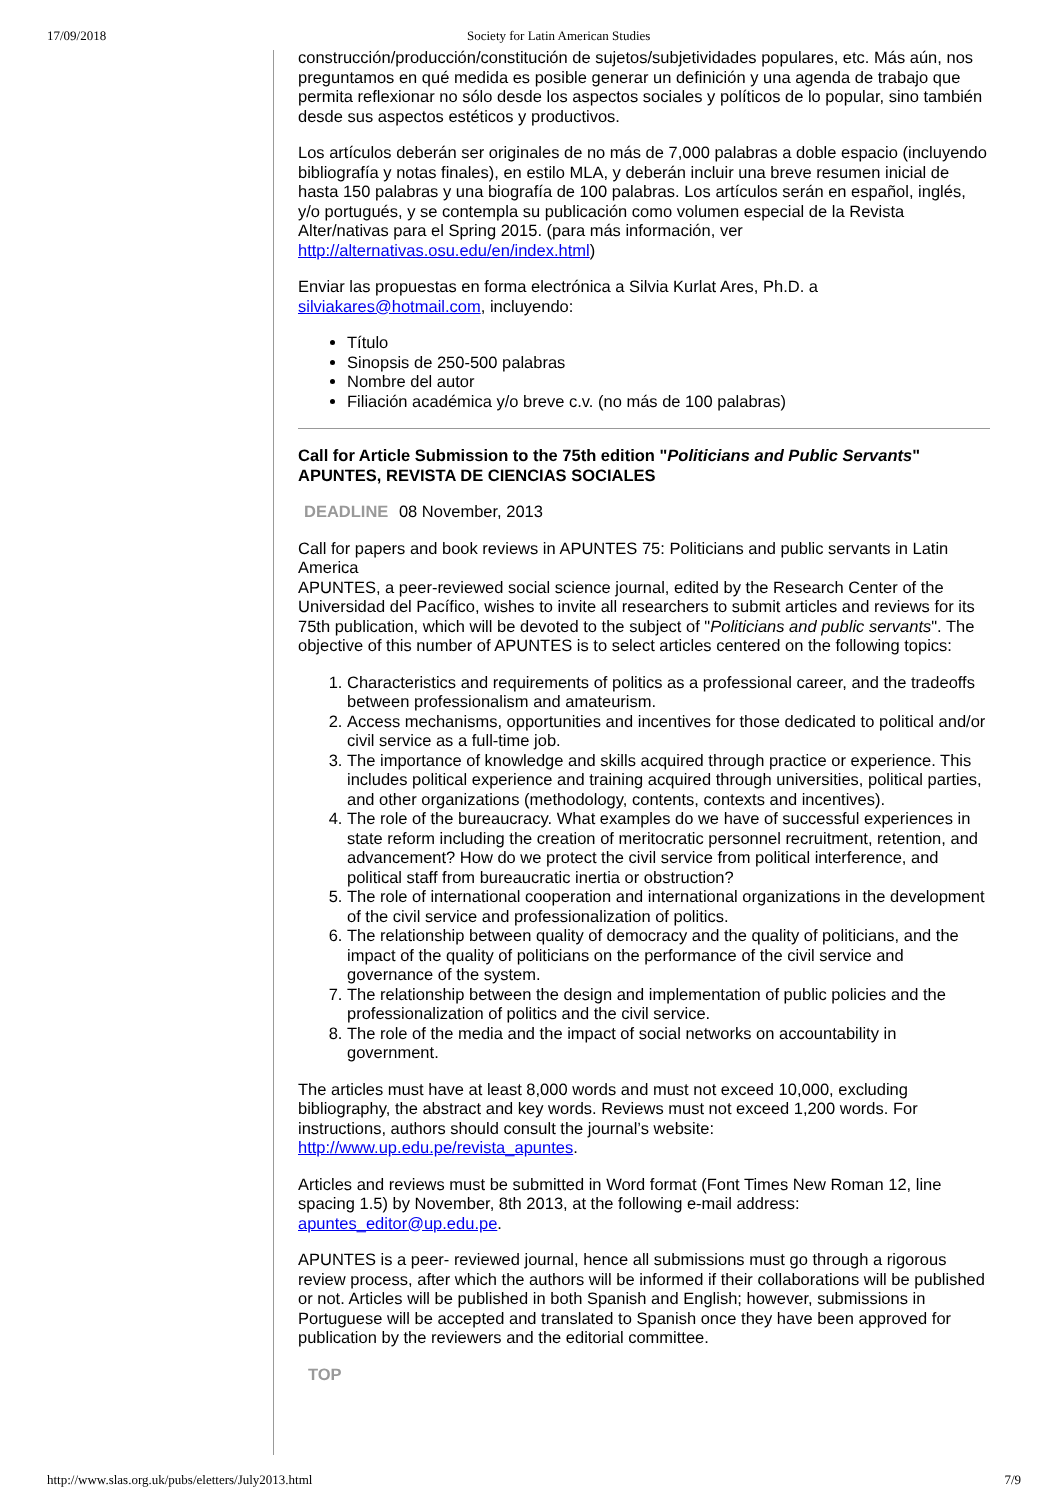17/09/2018 Society for Latin American Studies
construcción/producción/constitución de sujetos/subjetividades populares, etc. Más aún, nos preguntamos en qué medida es posible generar un definición y una agenda de trabajo que permita reflexionar no sólo desde los aspectos sociales y políticos de lo popular, sino también desde sus aspectos estéticos y productivos.
Los artículos deberán ser originales de no más de 7,000 palabras a doble espacio (incluyendo bibliografía y notas finales), en estilo MLA, y deberán incluir una breve resumen inicial de hasta 150 palabras y una biografía de 100 palabras. Los artículos serán en español, inglés, y/o portugués, y se contempla su publicación como volumen especial de la Revista Alter/nativas para el Spring 2015. (para más información, ver http://alternativas.osu.edu/en/index.html)
Enviar las propuestas en forma electrónica a Silvia Kurlat Ares, Ph.D. a silviakares@hotmail.com, incluyendo:
Título
Sinopsis de 250-500 palabras
Nombre del autor
Filiación académica y/o breve c.v. (no más de 100 palabras)
Call for Article Submission to the 75th edition "Politicians and Public Servants" APUNTES, REVISTA DE CIENCIAS SOCIALES
DEADLINE 08 November, 2013
Call for papers and book reviews in APUNTES 75: Politicians and public servants in Latin America
APUNTES, a peer-reviewed social science journal, edited by the Research Center of the Universidad del Pacífico, wishes to invite all researchers to submit articles and reviews for its 75th publication, which will be devoted to the subject of "Politicians and public servants". The objective of this number of APUNTES is to select articles centered on the following topics:
1. Characteristics and requirements of politics as a professional career, and the tradeoffs between professionalism and amateurism.
2. Access mechanisms, opportunities and incentives for those dedicated to political and/or civil service as a full-time job.
3. The importance of knowledge and skills acquired through practice or experience. This includes political experience and training acquired through universities, political parties, and other organizations (methodology, contents, contexts and incentives).
4. The role of the bureaucracy. What examples do we have of successful experiences in state reform including the creation of meritocratic personnel recruitment, retention, and advancement? How do we protect the civil service from political interference, and political staff from bureaucratic inertia or obstruction?
5. The role of international cooperation and international organizations in the development of the civil service and professionalization of politics.
6. The relationship between quality of democracy and the quality of politicians, and the impact of the quality of politicians on the performance of the civil service and governance of the system.
7. The relationship between the design and implementation of public policies and the professionalization of politics and the civil service.
8. The role of the media and the impact of social networks on accountability in government.
The articles must have at least 8,000 words and must not exceed 10,000, excluding bibliography, the abstract and key words. Reviews must not exceed 1,200 words. For instructions, authors should consult the journal’s website: http://www.up.edu.pe/revista_apuntes.
Articles and reviews must be submitted in Word format (Font Times New Roman 12, line spacing 1.5) by November, 8th 2013, at the following e-mail address: apuntes_editor@up.edu.pe.
APUNTES is a peer- reviewed journal, hence all submissions must go through a rigorous review process, after which the authors will be informed if their collaborations will be published or not. Articles will be published in both Spanish and English; however, submissions in Portuguese will be accepted and translated to Spanish once they have been approved for publication by the reviewers and the editorial committee.
TOP
http://www.slas.org.uk/pubs/eletters/July2013.html 7/9